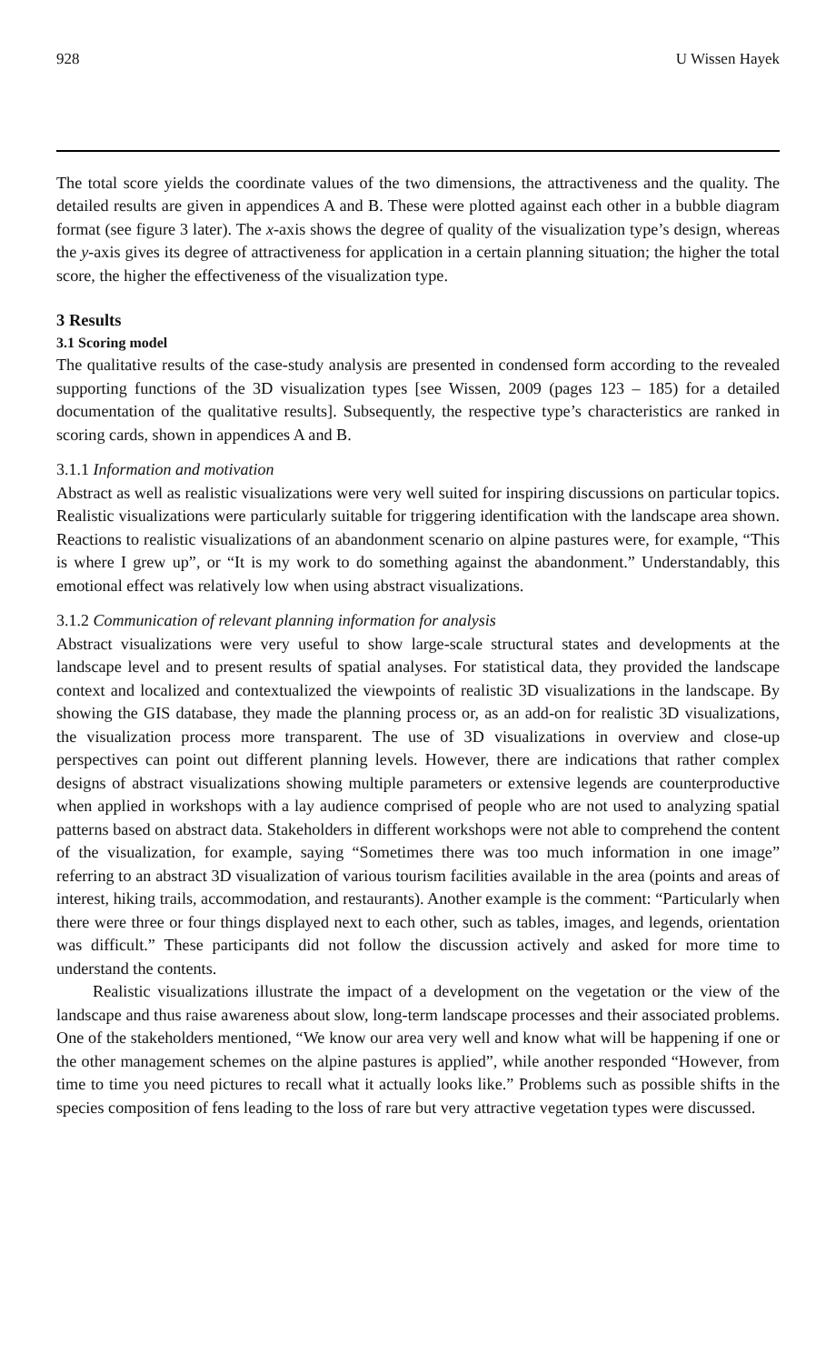928 U Wissen Hayek
The total score yields the coordinate values of the two dimensions, the attractiveness and the quality. The detailed results are given in appendices A and B. These were plotted against each other in a bubble diagram format (see figure 3 later). The x-axis shows the degree of quality of the visualization type’s design, whereas the y-axis gives its degree of attractiveness for application in a certain planning situation; the higher the total score, the higher the effectiveness of the visualization type.
3 Results
3.1 Scoring model
The qualitative results of the case-study analysis are presented in condensed form according to the revealed supporting functions of the 3D visualization types [see Wissen, 2009 (pages 123 – 185) for a detailed documentation of the qualitative results]. Subsequently, the respective type’s characteristics are ranked in scoring cards, shown in appendices A and B.
3.1.1 Information and motivation
Abstract as well as realistic visualizations were very well suited for inspiring discussions on particular topics. Realistic visualizations were particularly suitable for triggering identification with the landscape area shown. Reactions to realistic visualizations of an abandonment scenario on alpine pastures were, for example, “This is where I grew up”, or “It is my work to do something against the abandonment.” Understandably, this emotional effect was relatively low when using abstract visualizations.
3.1.2 Communication of relevant planning information for analysis
Abstract visualizations were very useful to show large-scale structural states and developments at the landscape level and to present results of spatial analyses. For statistical data, they provided the landscape context and localized and contextualized the viewpoints of realistic 3D visualizations in the landscape. By showing the GIS database, they made the planning process or, as an add-on for realistic 3D visualizations, the visualization process more transparent. The use of 3D visualizations in overview and close-up perspectives can point out different planning levels. However, there are indications that rather complex designs of abstract visualizations showing multiple parameters or extensive legends are counterproductive when applied in workshops with a lay audience comprised of people who are not used to analyzing spatial patterns based on abstract data. Stakeholders in different workshops were not able to comprehend the content of the visualization, for example, saying “Sometimes there was too much information in one image” referring to an abstract 3D visualization of various tourism facilities available in the area (points and areas of interest, hiking trails, accommodation, and restaurants). Another example is the comment: “Particularly when there were three or four things displayed next to each other, such as tables, images, and legends, orientation was difficult.” These participants did not follow the discussion actively and asked for more time to understand the contents.
Realistic visualizations illustrate the impact of a development on the vegetation or the view of the landscape and thus raise awareness about slow, long-term landscape processes and their associated problems. One of the stakeholders mentioned, “We know our area very well and know what will be happening if one or the other management schemes on the alpine pastures is applied”, while another responded “However, from time to time you need pictures to recall what it actually looks like.” Problems such as possible shifts in the species composition of fens leading to the loss of rare but very attractive vegetation types were discussed.